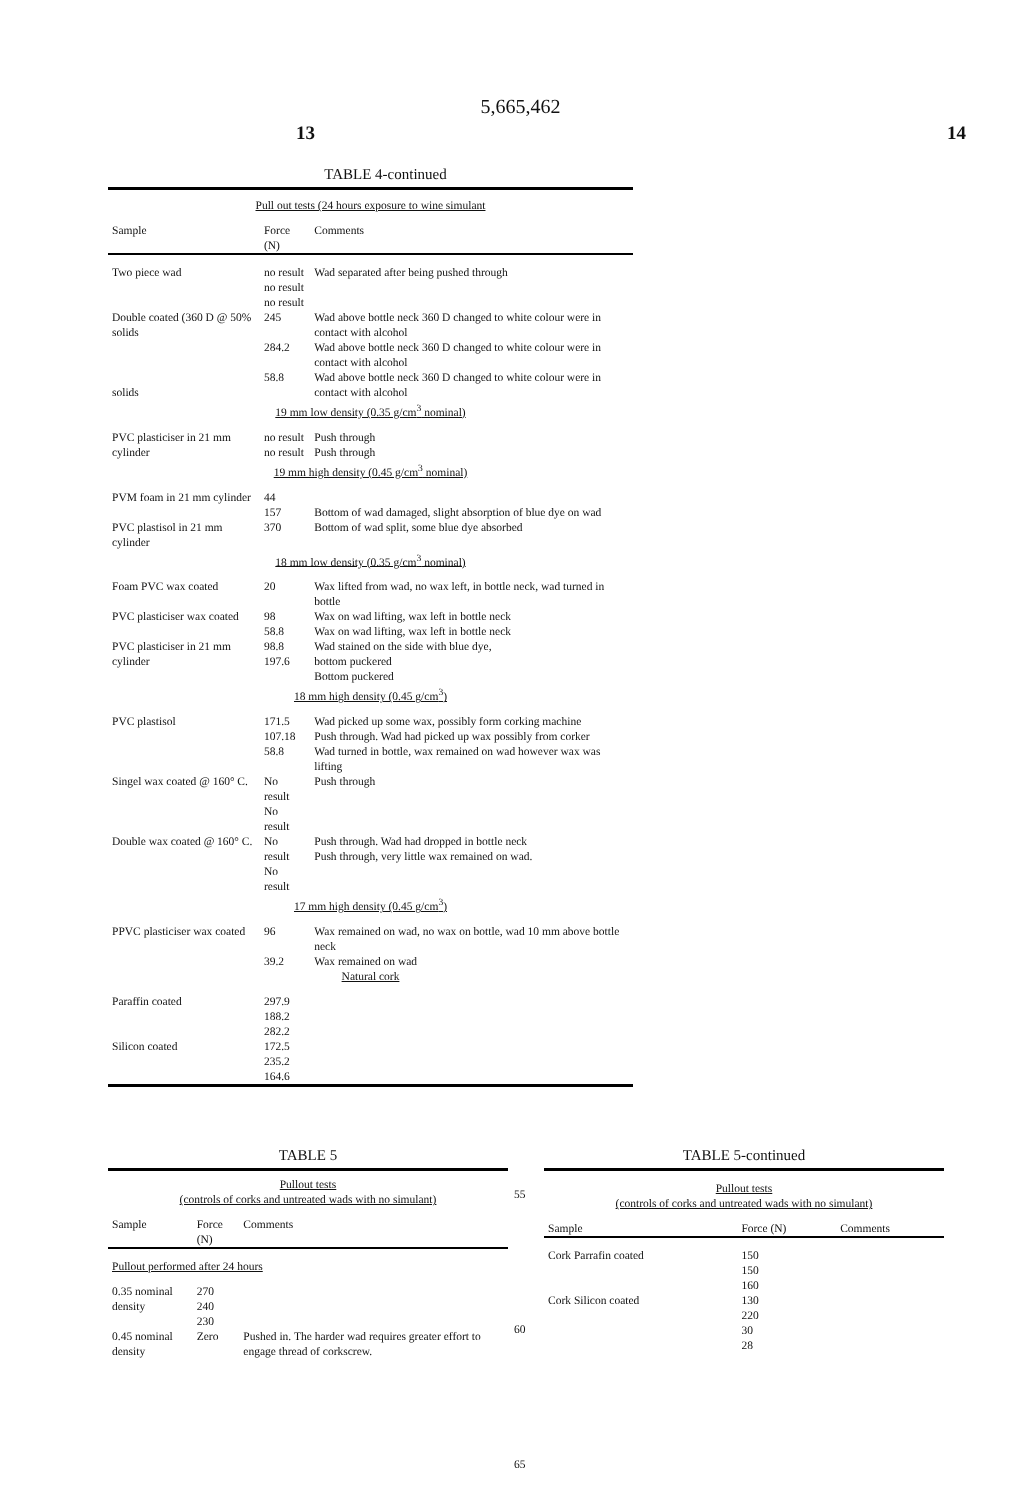5,665,462
13 14
TABLE 4-continued
| Pull out tests (24 hours exposure to wine simulant | | |
| Sample | Force (N) | Comments |
| Two piece wad | no result no result no result | Wad separated after being pushed through |
| Double coated (360 D @ 50% solids | 245 | Wad above bottle neck 360 D changed to white colour were in contact with alcohol |
| | 284.2 | Wad above bottle neck 360 D changed to white colour were in contact with alcohol |
| solids | 58.8 | Wad above bottle neck 360 D changed to white colour were in contact with alcohol |
| 19 mm low density (0.35 g/cm<sup>3</sup> nominal) | | |
| PVC plasticiser in 21 mm cylinder | no result no result | Push through Push through |
| 19 mm high density (0.45 g/cm<sup>3</sup> nominal) | | |
| PVM foam in 21 mm cylinder | 44 157 | Bottom of wad damaged, slight absorption of blue dye on wad |
| PVC plastisol in 21 mm cylinder | 370 | Bottom of wad split, some blue dye absorbed |
| 18 mm low density (0.35 g/cm<sup>3</sup> nominal) | | |
| Foam PVC wax coated | 20 | Wax lifted from wad, no wax left, in bottle neck, wad turned in bottle |
| PVC plasticiser wax coated | 98 58.8 | Wax on wad lifting, wax left in bottle neck Wax on wad lifting, wax left in bottle neck |
| PVC plasticiser in 21 mm cylinder | 98.8 197.6 | Wad stained on the side with blue dye, bottom puckered Bottom puckered |
| 18 mm high density (0.45 g/cm<sup>3</sup>) | | |
| PVC plastisol | 171.5 107.18 58.8 | Wad picked up some wax, possibly form corking machine Push through. Wad had picked up wax possibly from corker Wad turned in bottle, wax remained on wad however wax was lifting |
| Singel wax coated @ 160° C. | No result No result | Push through |
| Double wax coated @ 160° C. | No result No result | Push through. Wad had dropped in bottle neck Push through, very little wax remained on wad. |
| 17 mm high density (0.45 g/cm<sup>3</sup>) | | |
| PPVC plasticiser wax coated | 96 39.2 | Wax remained on wad, no wax on bottle, wad 10 mm above bottle neck Wax remained on wad |
| Natural cork | | |
| Paraffin coated | 297.9 188.2 282.2 | |
| Silicon coated | 172.5 235.2 164.6 | |
TABLE 5
| Pullout tests (controls of corks and untreated wads with no simulant) | | |
| Sample | Force (N) | Comments |
| Pullout performed after 24 hours | | |
| 0.35 nominal density | 270 240 230 | |
| 0.45 nominal density | Zero | Pushed in. The harder wad requires greater effort to engage thread of corkscrew. |
55
60
65
TABLE 5-continued
| Pullout tests (controls of corks and untreated wads with no simulant) | | |
| Sample | Force (N) | Comments |
| Cork Parrafin coated | 150 150 160 | |
| Cork Silicon coated | 130 220 30 28 | |